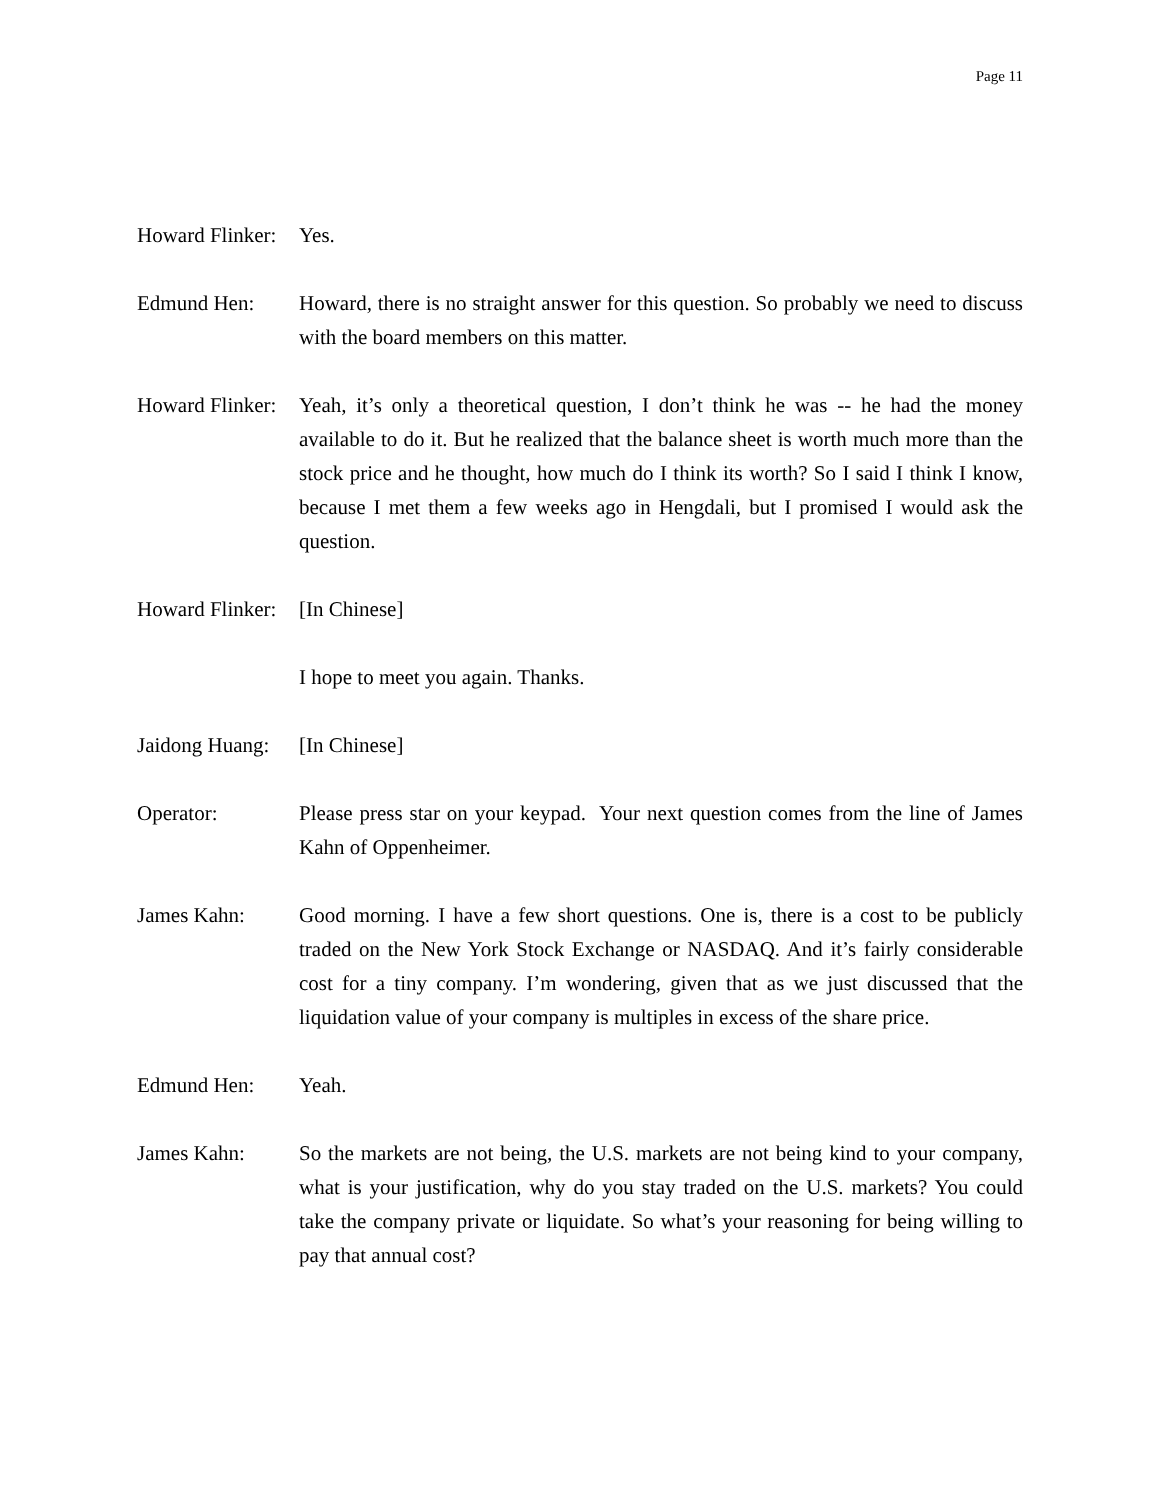Page 11
Howard Flinker:
Yes.
Edmund Hen: Howard, there is no straight answer for this question. So probably we need to discuss with the board members on this matter.
Howard Flinker:
Yeah, it’s only a theoretical question, I don’t think he was -- he had the money available to do it. But he realized that the balance sheet is worth much more than the stock price and he thought, how much do I think its worth? So I said I think I know, because I met them a few weeks ago in Hengdali, but I promised I would ask the question.
Howard Flinker:
[In Chinese]
I hope to meet you again. Thanks.
Jaidong Huang:
[In Chinese]
Operator: Please press star on your keypad. Your next question comes from the line of James Kahn of Oppenheimer.
James Kahn: Good morning. I have a few short questions. One is, there is a cost to be publicly traded on the New York Stock Exchange or NASDAQ. And it’s fairly considerable cost for a tiny company. I’m wondering, given that as we just discussed that the liquidation value of your company is multiples in excess of the share price.
Edmund Hen: Yeah.
James Kahn: So the markets are not being, the U.S. markets are not being kind to your company, what is your justification, why do you stay traded on the U.S. markets? You could take the company private or liquidate. So what’s your reasoning for being willing to pay that annual cost?